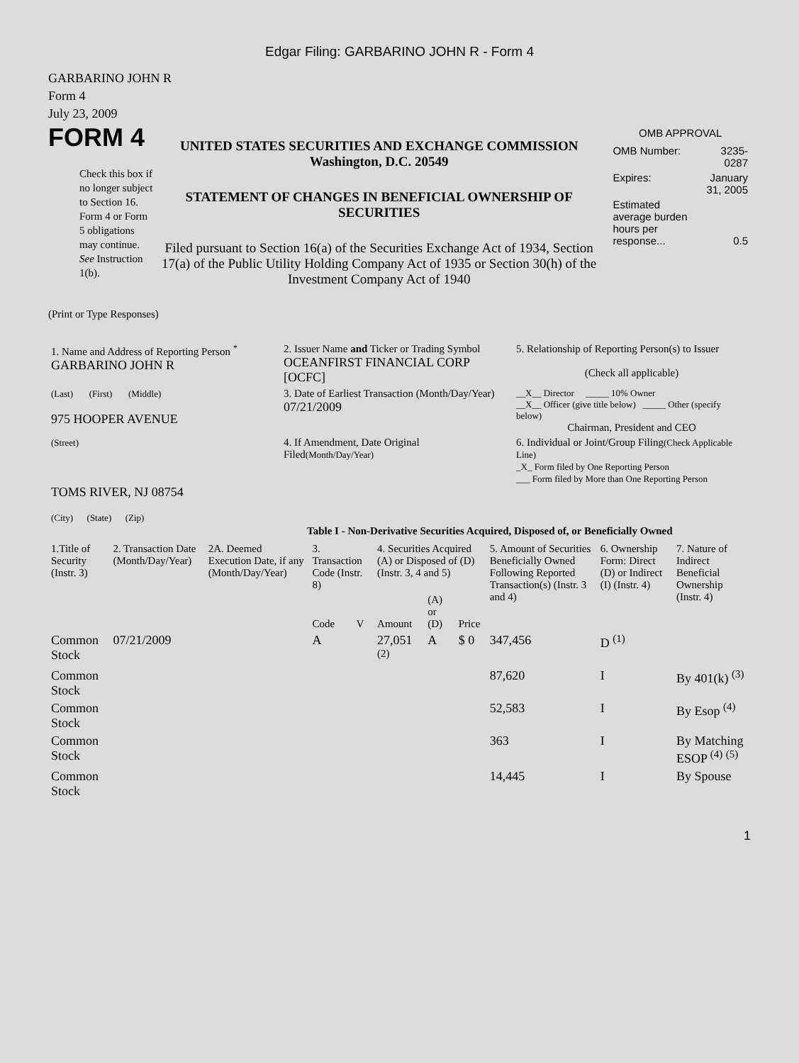Edgar Filing: GARBARINO JOHN R - Form 4
GARBARINO JOHN R
Form 4
July 23, 2009
FORM 4
Check this box if no longer subject to Section 16. Form 4 or Form 5 obligations may continue. See Instruction 1(b).
UNITED STATES SECURITIES AND EXCHANGE COMMISSION
Washington, D.C. 20549
STATEMENT OF CHANGES IN BENEFICIAL OWNERSHIP OF SECURITIES
Filed pursuant to Section 16(a) of the Securities Exchange Act of 1934, Section 17(a) of the Public Utility Holding Company Act of 1935 or Section 30(h) of the Investment Company Act of 1940
OMB APPROVAL
| OMB Number: | 3235-0287 |
| Expires: | January 31, 2005 |
| Estimated average burden hours per response... | 0.5 |
(Print or Type Responses)
| 1. Name and Address of Reporting Person <sup>*</sup> GARBARINO JOHN R | 2. Issuer Name and Ticker or Trading Symbol OCEANFIRST FINANCIAL CORP [OCFC] | 5. Relationship of Reporting Person(s) to Issuer (Check all applicable) |
| (Last) (First) (Middle) 975 HOOPER AVENUE | 3. Date of Earliest Transaction (Month/Day/Year) 07/21/2009 | __X__ Director _____ 10% Owner __X__ Officer (give title below) _____ Other (specify below) Chairman, President and CEO |
| (Street) TOMS RIVER, NJ 08754 (City) (State) (Zip) | 4. If Amendment, Date Original Filed (Month/Day/Year) | 6. Individual or Joint/Group Filing (Check Applicable Line) _X_ Form filed by One Reporting Person ___ Form filed by More than One Reporting Person |
Table I - Non-Derivative Securities Acquired, Disposed of, or Beneficially Owned
| 1.Title of Security (Instr. 3) | 2. Transaction Date (Month/Day/Year) | 2A. Deemed Execution Date, if any (Month/Day/Year) | 3. Transaction Code (Instr. 8) | | 4. Securities Acquired (A) or Disposed of (D) (Instr. 3, 4 and 5) | | | 5. Amount of Securities Beneficially Owned Following Reported Transaction(s) (Instr. 3 and 4) | 6. Ownership Form: Direct (D) or Indirect (I) (Instr. 4) | 7. Nature of Indirect Beneficial Ownership (Instr. 4) |
| --- | --- | --- | --- | --- | --- | --- | --- | --- | --- | --- |
| | | | Code | V | Amount | (A) or (D) | Price | | | |
| Common Stock | 07/21/2009 | | A | | 27,051 <sup>(2)</sup> | A | $ 0 | 347,456 | D <sup>(1)</sup> | |
| Common Stock | | | | | | | | 87,620 | I | By 401(k) <sup>(3)</sup> |
| Common Stock | | | | | | | | 52,583 | I | By Esop <sup>(4)</sup> |
| Common Stock | | | | | | | | 363 | I | By Matching ESOP <sup>(4)</sup> <sup>(5)</sup> |
| Common Stock | | | | | | | | 14,445 | I | By Spouse |
1